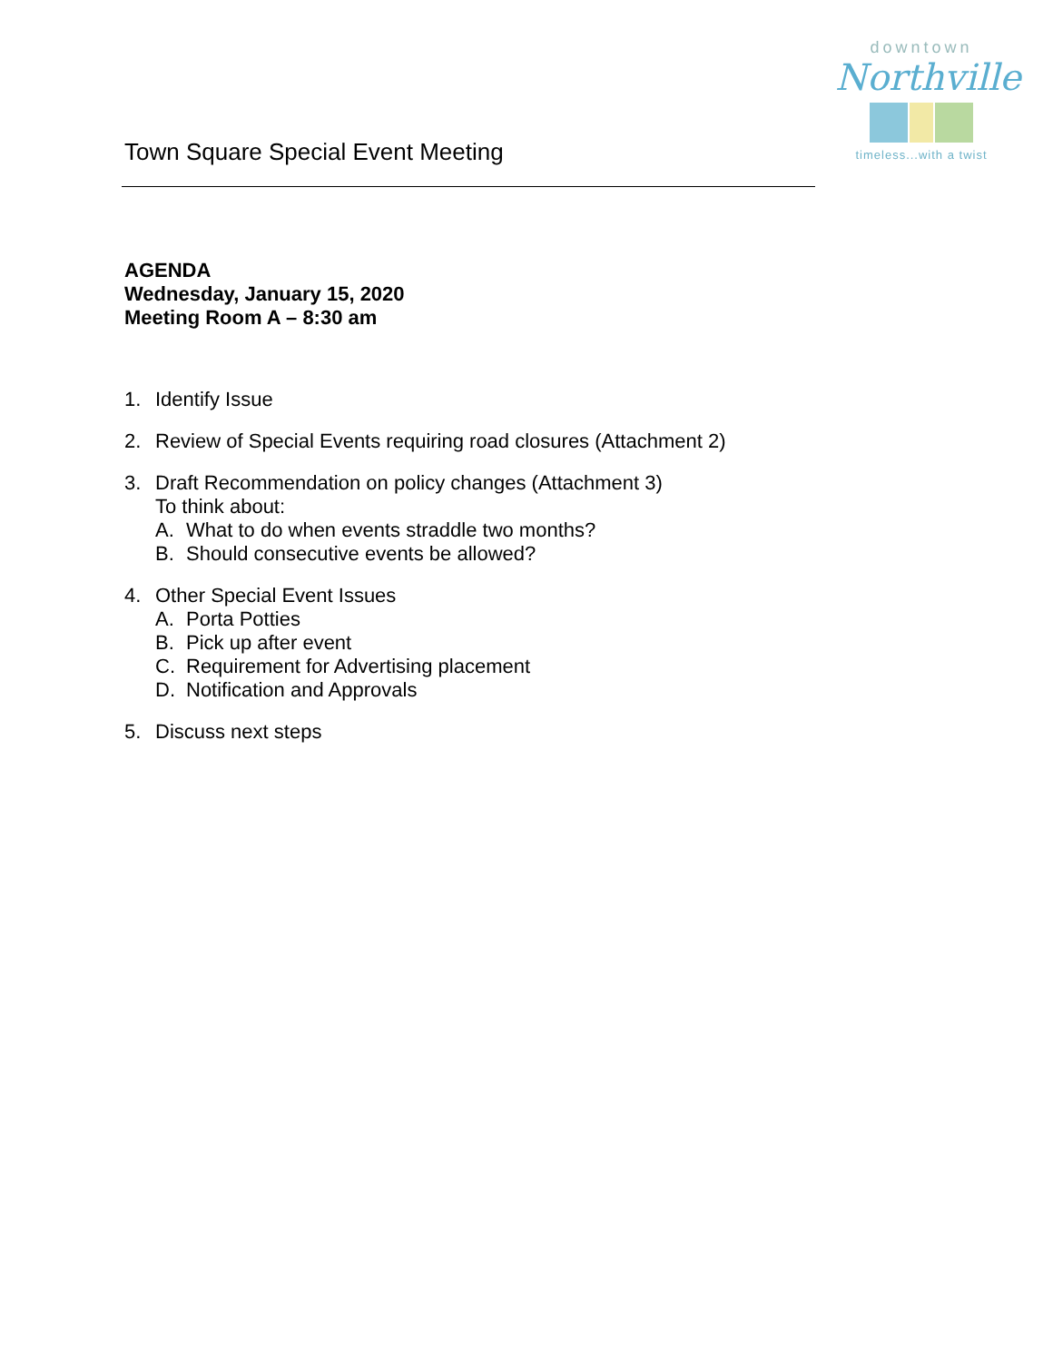downtown
Northville
timeless...with a twist
Town Square Special Event Meeting
AGENDA
Wednesday, January 15, 2020
Meeting Room A – 8:30 am
1. Identify Issue
2. Review of Special Events requiring road closures (Attachment 2)
3. Draft Recommendation on policy changes (Attachment 3)
To think about:
A. What to do when events straddle two months?
B. Should consecutive events be allowed?
4. Other Special Event Issues
A. Porta Potties
B. Pick up after event
C. Requirement for Advertising placement
D. Notification and Approvals
5. Discuss next steps